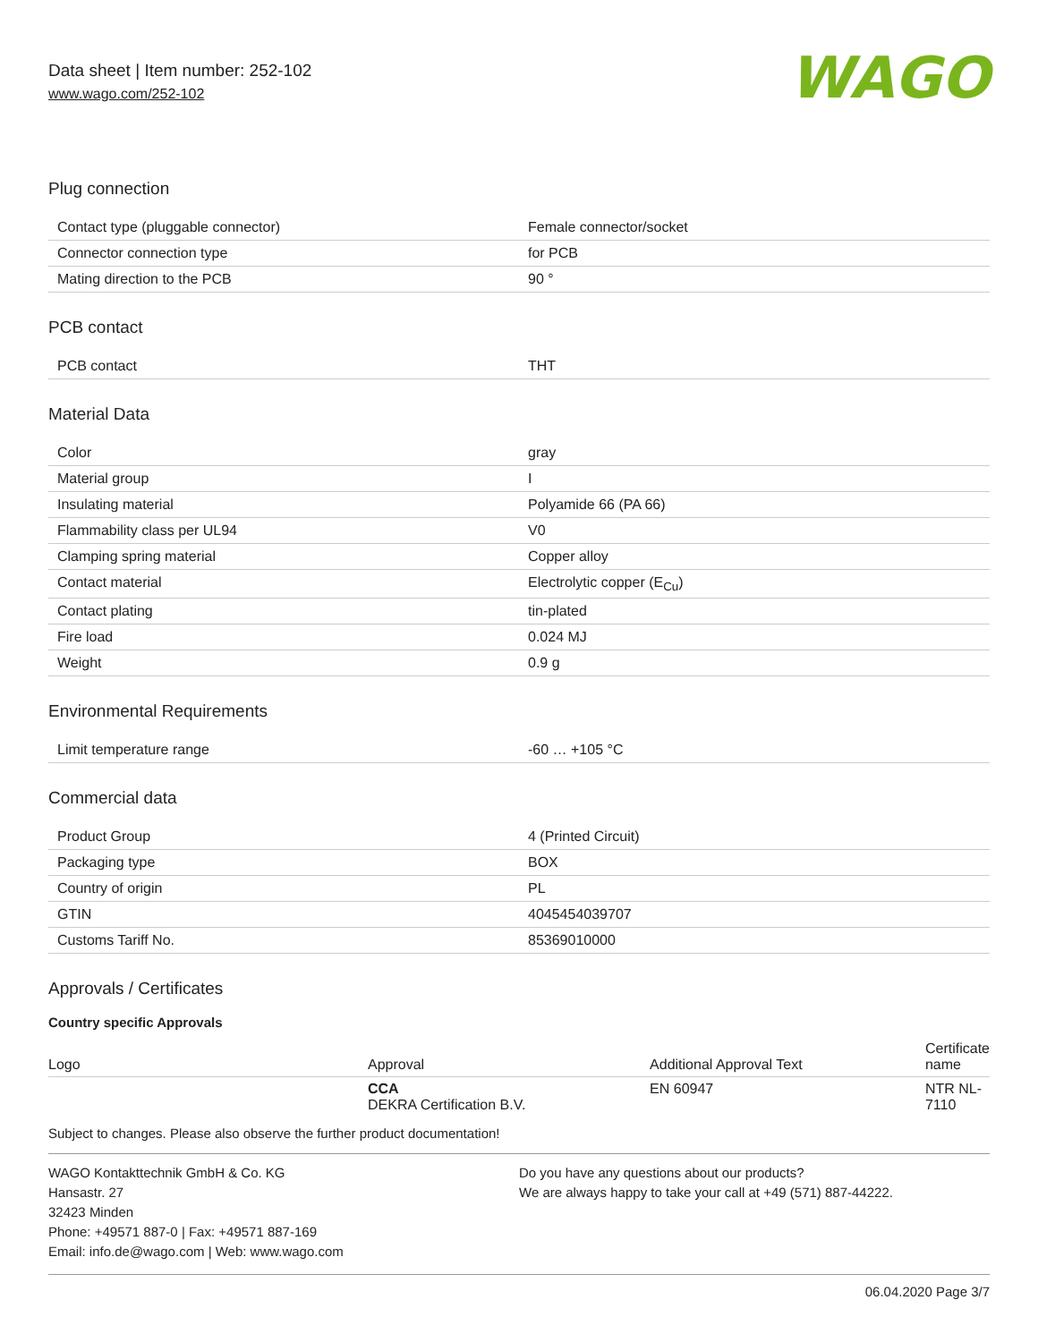Data sheet | Item number: 252-102
www.wago.com/252-102
WAGO
Plug connection
| Contact type (pluggable connector) | Female connector/socket |
| Connector connection type | for PCB |
| Mating direction to the PCB | 90 ° |
PCB contact
| PCB contact | THT |
Material Data
| Color | gray |
| Material group | I |
| Insulating material | Polyamide 66 (PA 66) |
| Flammability class per UL94 | V0 |
| Clamping spring material | Copper alloy |
| Contact material | Electrolytic copper (E<sub>Cu</sub>) |
| Contact plating | tin-plated |
| Fire load | 0.024 MJ |
| Weight | 0.9 g |
Environmental Requirements
| Limit temperature range | -60 … +105 °C |
Commercial data
| Product Group | 4 (Printed Circuit) |
| Packaging type | BOX |
| Country of origin | PL |
| GTIN | 4045454039707 |
| Customs Tariff No. | 85369010000 |
Approvals / Certificates
Country specific Approvals
| Logo | Approval | Additional Approval Text | Certificate name |
| --- | --- | --- | --- |
| | CCA DEKRA Certification B.V. | EN 60947 | NTR NL- 7110 |
Subject to changes. Please also observe the further product documentation!
WAGO Kontakttechnik GmbH & Co. KG
Hansastr. 27
32423 Minden
Phone: +49571 887-0 | Fax: +49571 887-169
Email: info.de@wago.com | Web: www.wago.com
Do you have any questions about our products?
We are always happy to take your call at +49 (571) 887-44222.
06.04.2020 Page 3/7